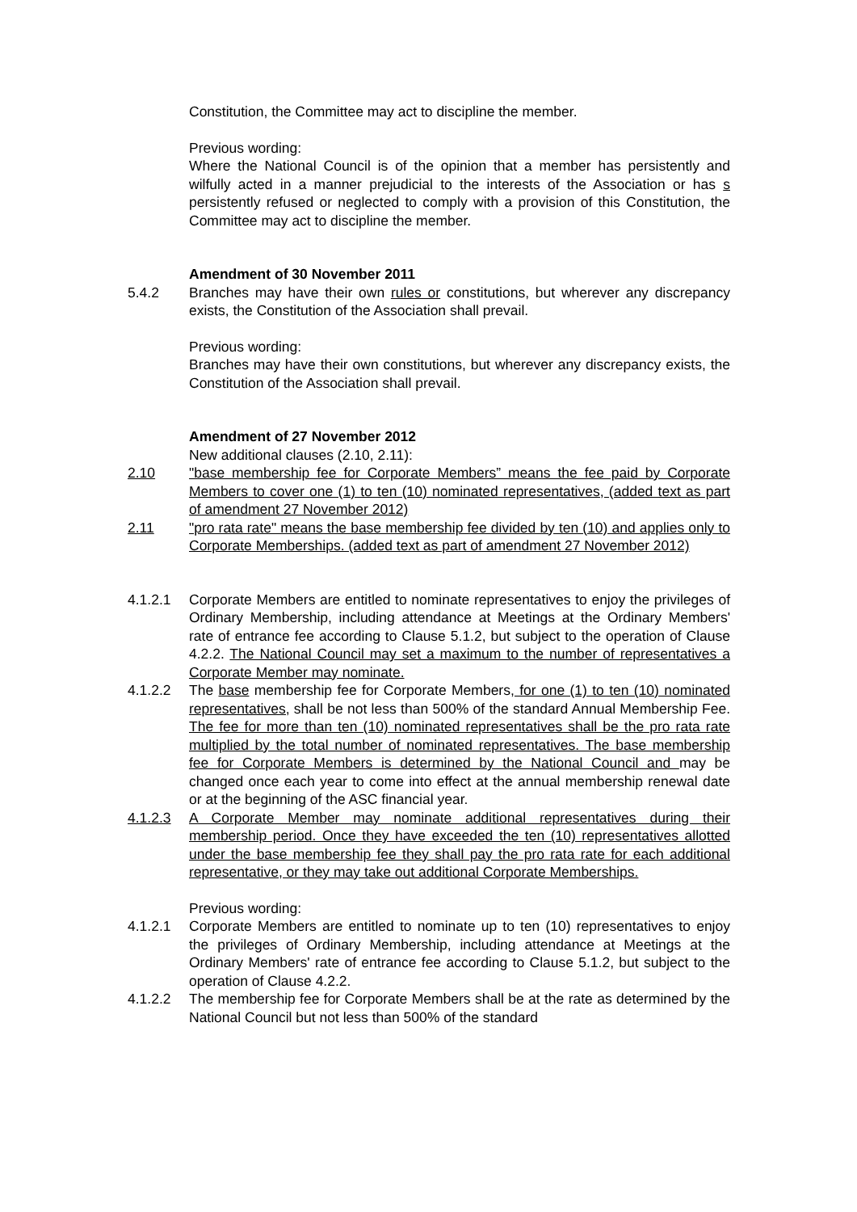Constitution, the Committee may act to discipline the member.
Previous wording:
Where the National Council is of the opinion that a member has persistently and wilfully acted in a manner prejudicial to the interests of the Association or has s persistently refused or neglected to comply with a provision of this Constitution, the Committee may act to discipline the member.
Amendment of 30 November 2011
5.4.2 Branches may have their own rules or constitutions, but wherever any discrepancy exists, the Constitution of the Association shall prevail.
Previous wording:
Branches may have their own constitutions, but wherever any discrepancy exists, the Constitution of the Association shall prevail.
Amendment of 27 November 2012
New additional clauses (2.10, 2.11):
2.10 "base membership fee for Corporate Members” means the fee paid by Corporate Members to cover one (1) to ten (10) nominated representatives, (added text as part of amendment 27 November 2012)
2.11 "pro rata rate" means the base membership fee divided by ten (10) and applies only to Corporate Memberships. (added text as part of amendment 27 November 2012)
4.1.2.1 Corporate Members are entitled to nominate representatives to enjoy the privileges of Ordinary Membership, including attendance at Meetings at the Ordinary Members' rate of entrance fee according to Clause 5.1.2, but subject to the operation of Clause 4.2.2. The National Council may set a maximum to the number of representatives a Corporate Member may nominate.
4.1.2.2 The base membership fee for Corporate Members, for one (1) to ten (10) nominated representatives, shall be not less than 500% of the standard Annual Membership Fee. The fee for more than ten (10) nominated representatives shall be the pro rata rate multiplied by the total number of nominated representatives. The base membership fee for Corporate Members is determined by the National Council and may be changed once each year to come into effect at the annual membership renewal date or at the beginning of the ASC financial year.
4.1.2.3 A Corporate Member may nominate additional representatives during their membership period. Once they have exceeded the ten (10) representatives allotted under the base membership fee they shall pay the pro rata rate for each additional representative, or they may take out additional Corporate Memberships.
Previous wording:
4.1.2.1 Corporate Members are entitled to nominate up to ten (10) representatives to enjoy the privileges of Ordinary Membership, including attendance at Meetings at the Ordinary Members' rate of entrance fee according to Clause 5.1.2, but subject to the operation of Clause 4.2.2.
4.1.2.2 The membership fee for Corporate Members shall be at the rate as determined by the National Council but not less than 500% of the standard